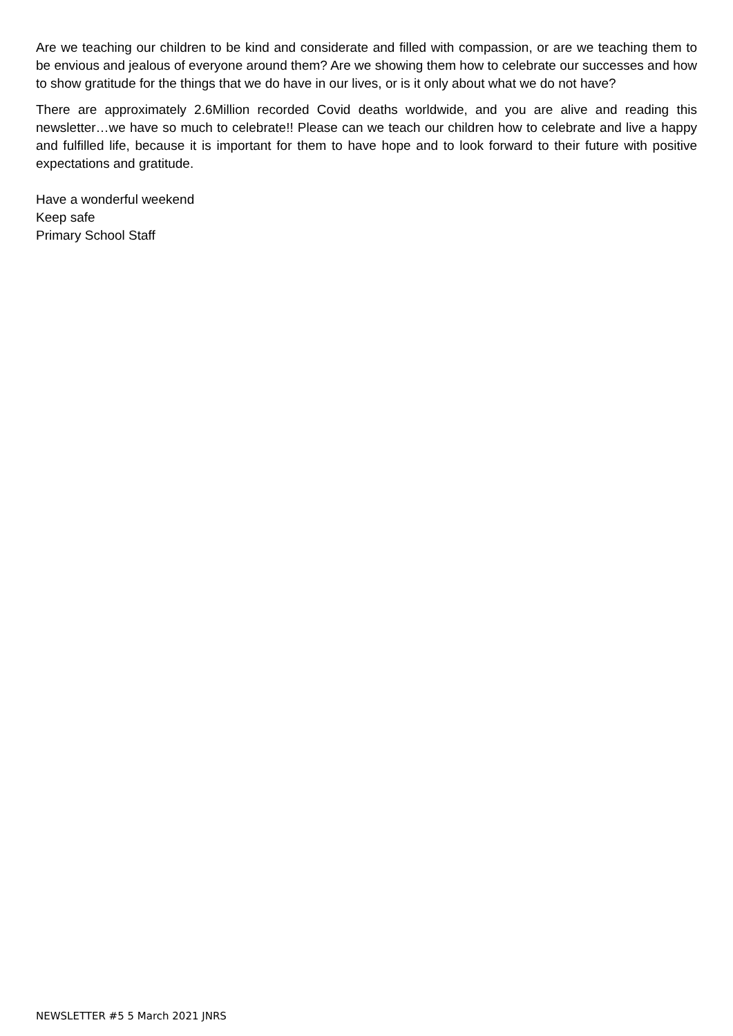Are we teaching our children to be kind and considerate and filled with compassion, or are we teaching them to be envious and jealous of everyone around them? Are we showing them how to celebrate our successes and how to show gratitude for the things that we do have in our lives, or is it only about what we do not have?
There are approximately 2.6Million recorded Covid deaths worldwide, and you are alive and reading this newsletter…we have so much to celebrate!! Please can we teach our children how to celebrate and live a happy and fulfilled life, because it is important for them to have hope and to look forward to their future with positive expectations and gratitude.
Have a wonderful weekend
Keep safe
Primary School Staff
NEWSLETTER #5 5 March 2021 JNRS